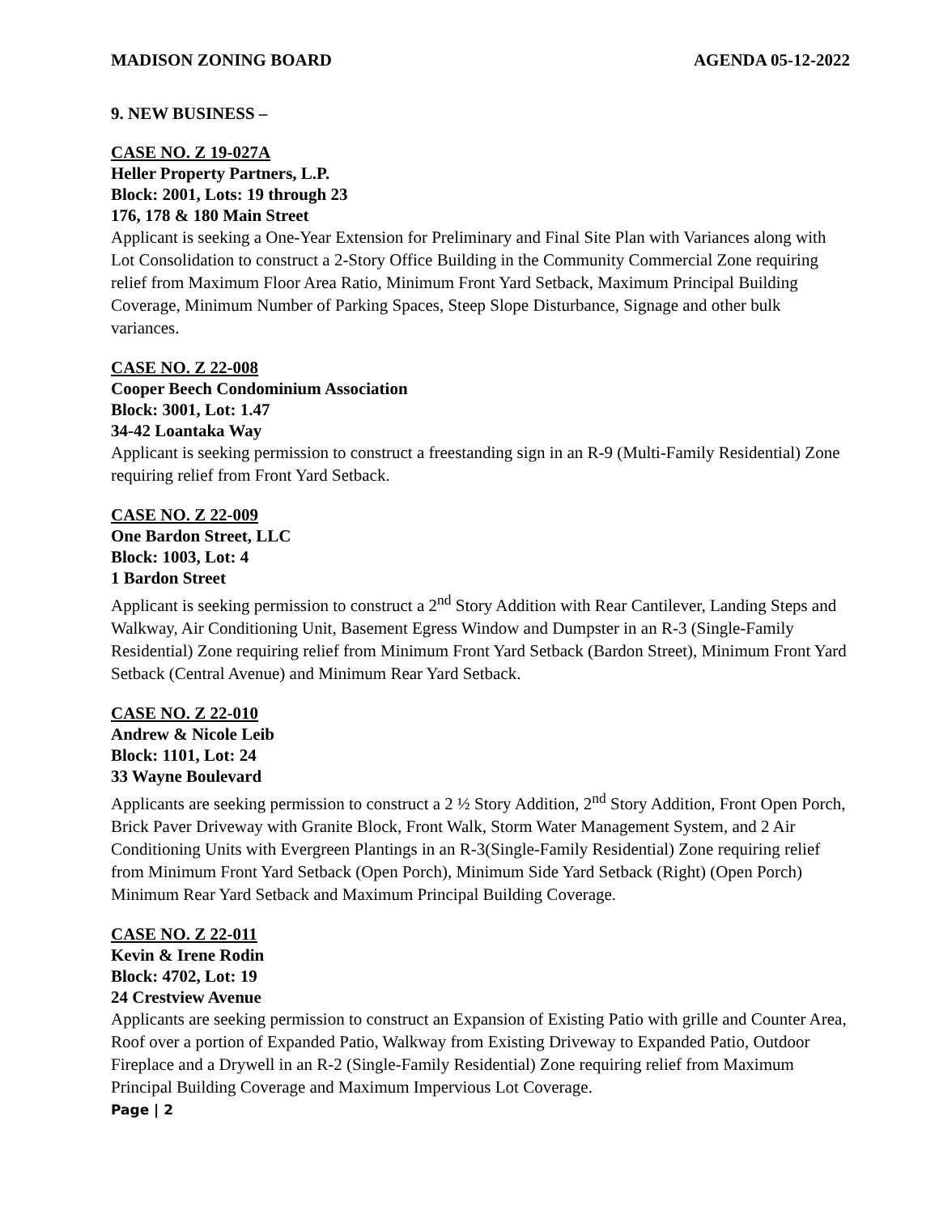MADISON ZONING BOARD AGENDA 05-12-2022
9. NEW BUSINESS –
CASE NO. Z 19-027A
Heller Property Partners, L.P.
Block: 2001, Lots: 19 through 23
176, 178 & 180 Main Street
Applicant is seeking a One-Year Extension for Preliminary and Final Site Plan with Variances along with Lot Consolidation to construct a 2-Story Office Building in the Community Commercial Zone requiring relief from Maximum Floor Area Ratio, Minimum Front Yard Setback, Maximum Principal Building Coverage, Minimum Number of Parking Spaces, Steep Slope Disturbance, Signage and other bulk variances.
CASE NO. Z 22-008
Cooper Beech Condominium Association
Block: 3001, Lot: 1.47
34-42 Loantaka Way
Applicant is seeking permission to construct a freestanding sign in an R-9 (Multi-Family Residential) Zone requiring relief from Front Yard Setback.
CASE NO. Z 22-009
One Bardon Street, LLC
Block: 1003, Lot: 4
1 Bardon Street
Applicant is seeking permission to construct a 2<sup>nd</sup> Story Addition with Rear Cantilever, Landing Steps and Walkway, Air Conditioning Unit, Basement Egress Window and Dumpster in an R-3 (Single-Family Residential) Zone requiring relief from Minimum Front Yard Setback (Bardon Street), Minimum Front Yard Setback (Central Avenue) and Minimum Rear Yard Setback.
CASE NO. Z 22-010
Andrew & Nicole Leib
Block: 1101, Lot: 24
33 Wayne Boulevard
Applicants are seeking permission to construct a 2 ½ Story Addition, 2<sup>nd</sup> Story Addition, Front Open Porch, Brick Paver Driveway with Granite Block, Front Walk, Storm Water Management System, and 2 Air Conditioning Units with Evergreen Plantings in an R-3(Single-Family Residential) Zone requiring relief from Minimum Front Yard Setback (Open Porch), Minimum Side Yard Setback (Right) (Open Porch) Minimum Rear Yard Setback and Maximum Principal Building Coverage.
CASE NO. Z 22-011
Kevin & Irene Rodin
Block: 4702, Lot: 19
24 Crestview Avenue
Applicants are seeking permission to construct an Expansion of Existing Patio with grille and Counter Area, Roof over a portion of Expanded Patio, Walkway from Existing Driveway to Expanded Patio, Outdoor Fireplace and a Drywell in an R-2 (Single-Family Residential) Zone requiring relief from Maximum Principal Building Coverage and Maximum Impervious Lot Coverage.
Page | 2